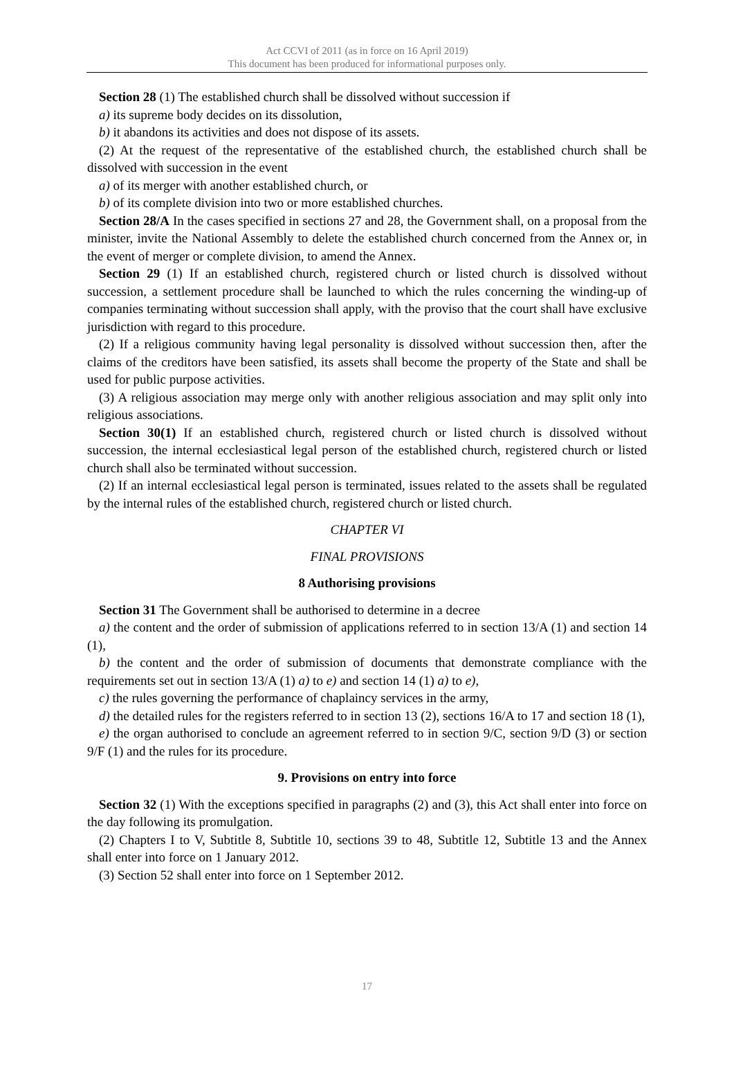Act CCVI of 2011 (as in force on 16 April 2019)
This document has been produced for informational purposes only.
Section 28 (1) The established church shall be dissolved without succession if
a) its supreme body decides on its dissolution,
b) it abandons its activities and does not dispose of its assets.
(2) At the request of the representative of the established church, the established church shall be dissolved with succession in the event
a) of its merger with another established church, or
b) of its complete division into two or more established churches.
Section 28/A In the cases specified in sections 27 and 28, the Government shall, on a proposal from the minister, invite the National Assembly to delete the established church concerned from the Annex or, in the event of merger or complete division, to amend the Annex.
Section 29 (1) If an established church, registered church or listed church is dissolved without succession, a settlement procedure shall be launched to which the rules concerning the winding-up of companies terminating without succession shall apply, with the proviso that the court shall have exclusive jurisdiction with regard to this procedure.
(2) If a religious community having legal personality is dissolved without succession then, after the claims of the creditors have been satisfied, its assets shall become the property of the State and shall be used for public purpose activities.
(3) A religious association may merge only with another religious association and may split only into religious associations.
Section 30(1) If an established church, registered church or listed church is dissolved without succession, the internal ecclesiastical legal person of the established church, registered church or listed church shall also be terminated without succession.
(2) If an internal ecclesiastical legal person is terminated, issues related to the assets shall be regulated by the internal rules of the established church, registered church or listed church.
CHAPTER VI
FINAL PROVISIONS
8 Authorising provisions
Section 31 The Government shall be authorised to determine in a decree
a) the content and the order of submission of applications referred to in section 13/A (1) and section 14 (1),
b) the content and the order of submission of documents that demonstrate compliance with the requirements set out in section 13/A (1) a) to e) and section 14 (1) a) to e),
c) the rules governing the performance of chaplaincy services in the army,
d) the detailed rules for the registers referred to in section 13 (2), sections 16/A to 17 and section 18 (1),
e) the organ authorised to conclude an agreement referred to in section 9/C, section 9/D (3) or section 9/F (1) and the rules for its procedure.
9. Provisions on entry into force
Section 32 (1) With the exceptions specified in paragraphs (2) and (3), this Act shall enter into force on the day following its promulgation.
(2) Chapters I to V, Subtitle 8, Subtitle 10, sections 39 to 48, Subtitle 12, Subtitle 13 and the Annex shall enter into force on 1 January 2012.
(3) Section 52 shall enter into force on 1 September 2012.
17